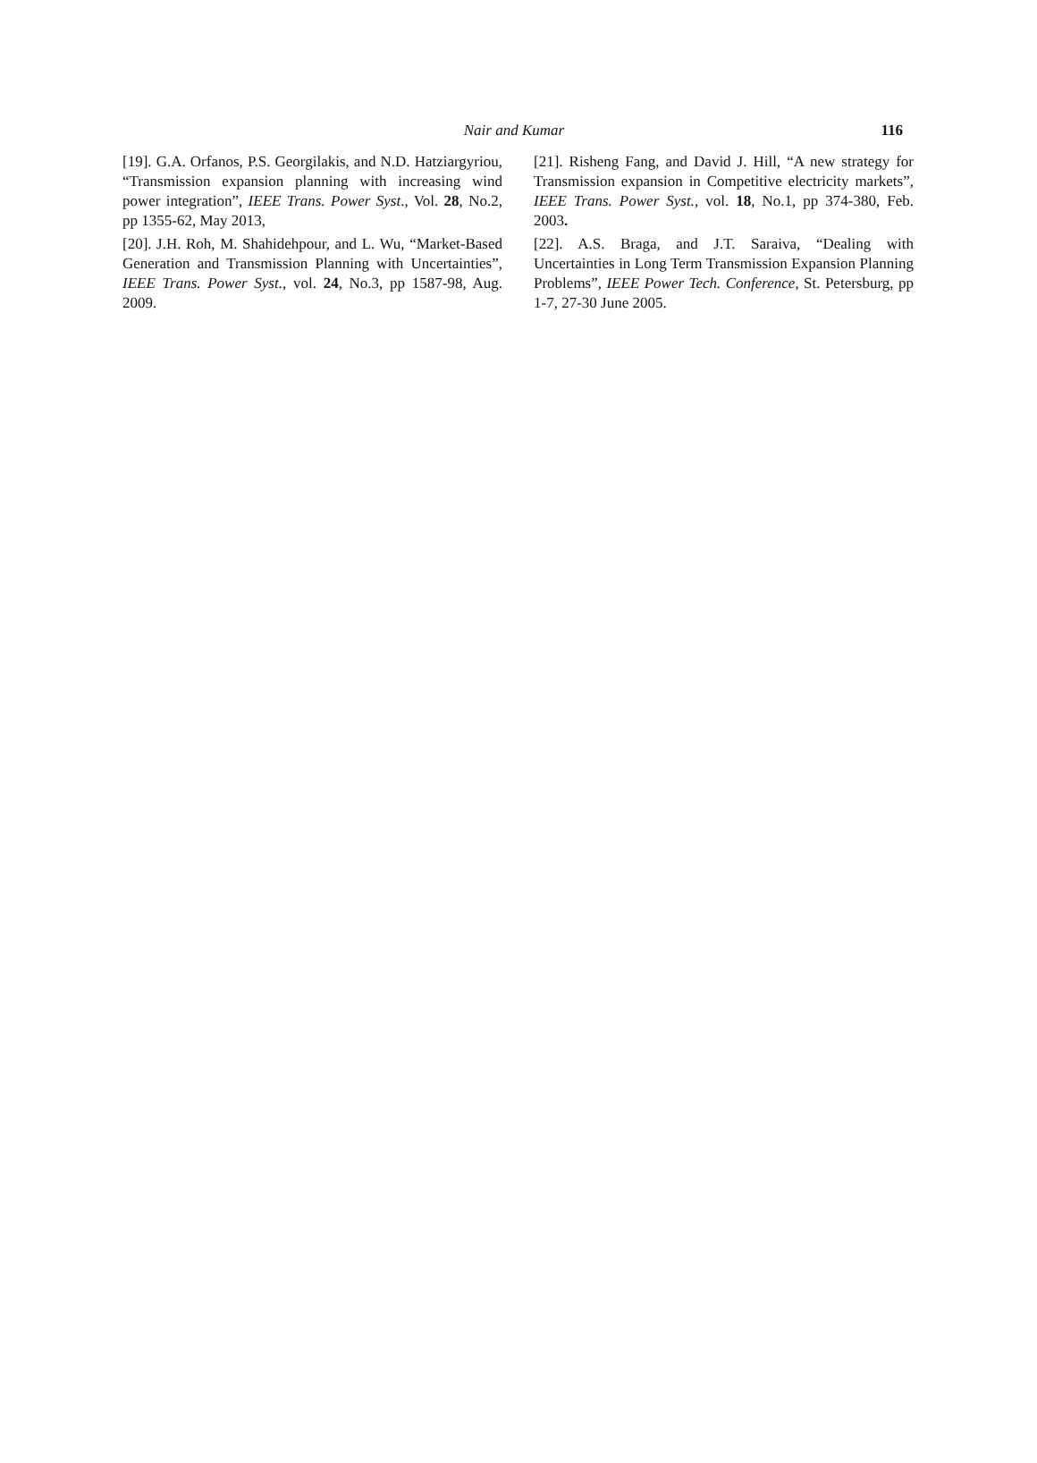Nair and Kumar
116
[19]. G.A. Orfanos, P.S. Georgilakis, and N.D. Hatziargyriou, “Transmission expansion planning with increasing wind power integration”, IEEE Trans. Power Syst., Vol. 28, No.2, pp 1355-62, May 2013,
[20]. J.H. Roh, M. Shahidehpour, and L. Wu, “Market-Based Generation and Transmission Planning with Uncertainties”, IEEE Trans. Power Syst., vol. 24, No.3, pp 1587-98, Aug. 2009.
[21]. Risheng Fang, and David J. Hill, “A new strategy for Transmission expansion in Competitive electricity markets”, IEEE Trans. Power Syst., vol. 18, No.1, pp 374-380, Feb. 2003.
[22]. A.S. Braga, and J.T. Saraiva, “Dealing with Uncertainties in Long Term Transmission Expansion Planning Problems”, IEEE Power Tech. Conference, St. Petersburg, pp 1-7, 27-30 June 2005.